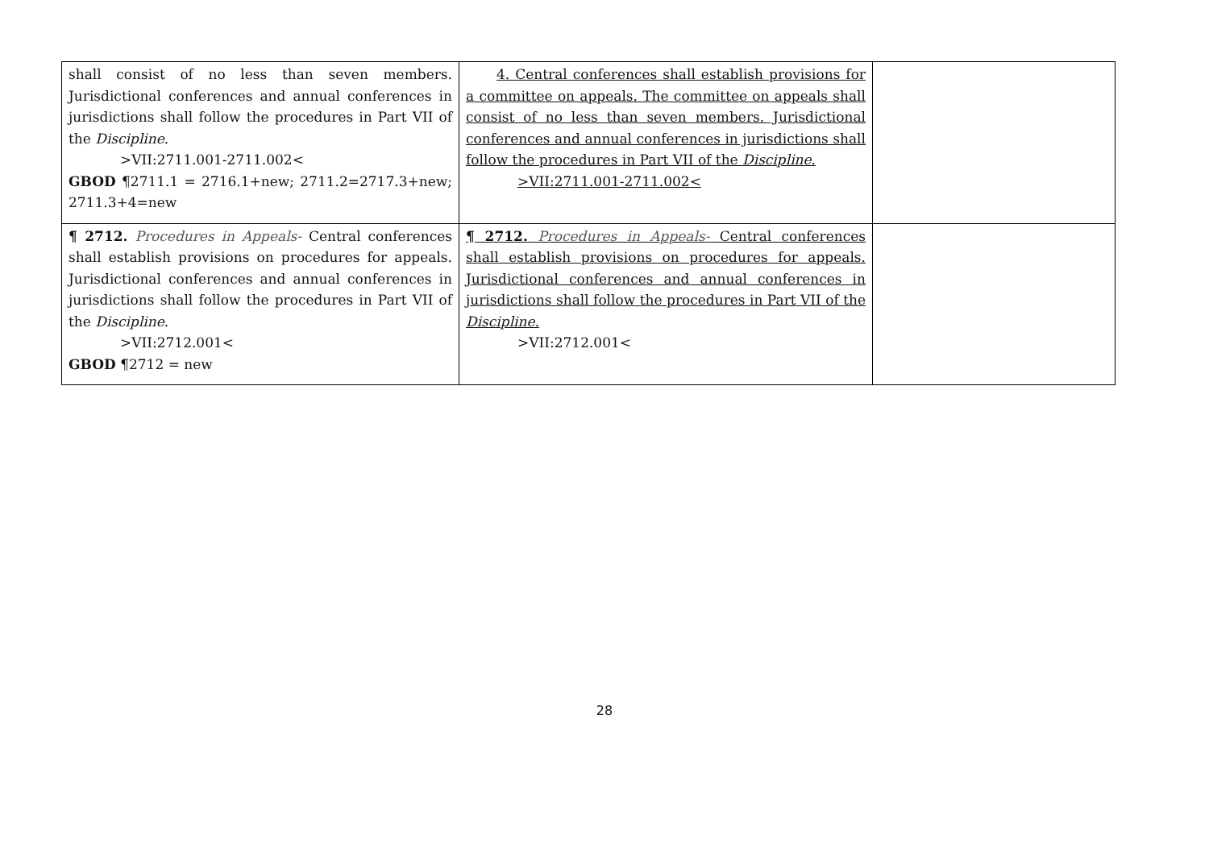| shall consist of no less than seven members. Jurisdictional conferences and annual conferences in jurisdictions shall follow the procedures in Part VII of the Discipline . >VII:2711.001-2711.002< GBOD ¶2711.1 = 2716.1+new; 2711.2=2717.3+new; 2711.3+4=new | 4. Central conferences shall establish provisions for a committee on appeals. The committee on appeals shall consist of no less than seven members. Jurisdictional conferences and annual conferences in jurisdictions shall follow the procedures in Part VII of the Discipline . >VII:2711.001-2711.002< | |
| ¶ 2712. Procedures in Appeals- Central conferences shall establish provisions on procedures for appeals. Jurisdictional conferences and annual conferences in jurisdictions shall follow the procedures in Part VII of the Discipline . >VII:2712.001< GBOD ¶2712 = new | ¶ 2712. Procedures in Appeals- Central conferences shall establish provisions on procedures for appeals. Jurisdictional conferences and annual conferences in jurisdictions shall follow the procedures in Part VII of the Discipline. >VII:2712.001< | |
28